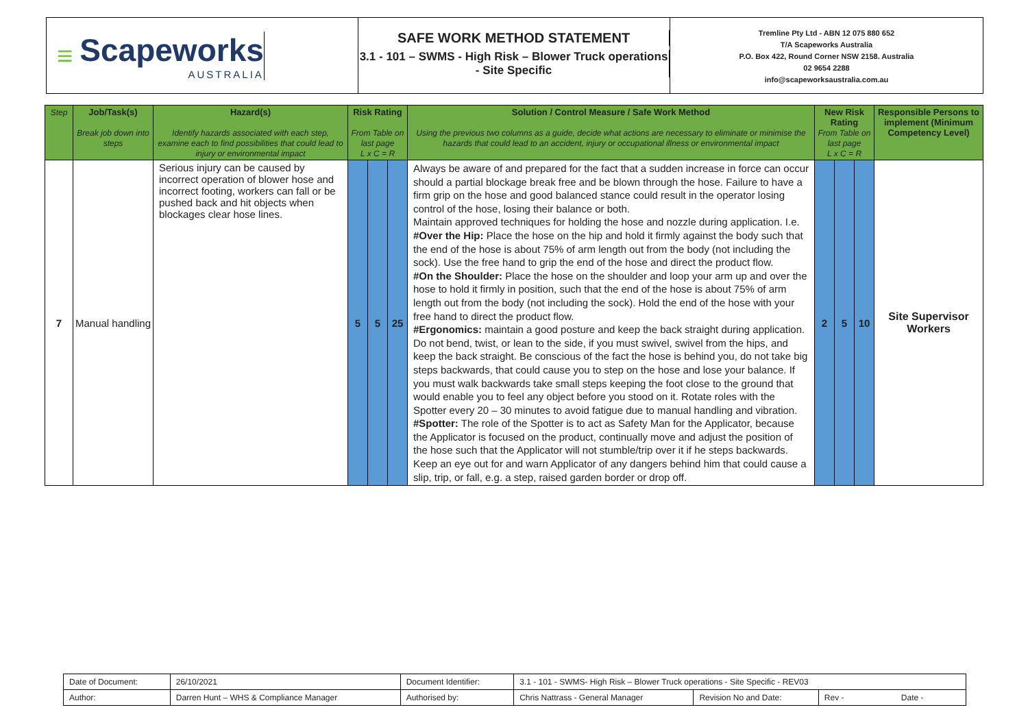≡
Scapeworks
AUSTRALIA
SAFE WORK METHOD STATEMENT
3.1 - 101 – SWMS - High Risk – Blower Truck operations - Site Specific
Tremline Pty Ltd - ABN 12 075 880 652
T/A Scapeworks Australia
P.O. Box 422, Round Corner NSW 2158. Australia
02 9654 2288
info@scapeworksaustralia.com.au
| Step | Job/Task(s) Break job down into steps | Hazard(s) Identify hazards associated with each step, examine each to find possibilities that could lead to injury or environmental impact | Risk Rating From Table on last page L x C = R | | | Solution / Control Measure / Safe Work Method Using the previous two columns as a guide, decide what actions are necessary to eliminate or minimise the hazards that could lead to an accident, injury or occupational illness or environmental impact | New Risk Rating From Table on last page L x C = R | | | Responsible Persons to implement (Minimum Competency Level) |
| --- | --- | --- | --- | --- | --- | --- | --- | --- | --- | --- |
| 7 | Manual handling | Serious injury can be caused by incorrect operation of blower hose and incorrect footing, workers can fall or be pushed back and hit objects when blockages clear hose lines. | 5 | 5 | 25 | Always be aware of and prepared for the fact that a sudden increase in force can occur should a partial blockage break free and be blown through the hose. Failure to have a firm grip on the hose and good balanced stance could result in the operator losing control of the hose, losing their balance or both. Maintain approved techniques for holding the hose and nozzle during application. I.e. #Over the Hip: Place the hose on the hip and hold it firmly against the body such that the end of the hose is about 75% of arm length out from the body (not including the sock). Use the free hand to grip the end of the hose and direct the product flow. #On the Shoulder: Place the hose on the shoulder and loop your arm up and over the hose to hold it firmly in position, such that the end of the hose is about 75% of arm length out from the body (not including the sock). Hold the end of the hose with your free hand to direct the product flow. #Ergonomics: maintain a good posture and keep the back straight during application. Do not bend, twist, or lean to the side, if you must swivel, swivel from the hips, and keep the back straight. Be conscious of the fact the hose is behind you, do not take big steps backwards, that could cause you to step on the hose and lose your balance. If you must walk backwards take small steps keeping the foot close to the ground that would enable you to feel any object before you stood on it. Rotate roles with the Spotter every 20 – 30 minutes to avoid fatigue due to manual handling and vibration. #Spotter: The role of the Spotter is to act as Safety Man for the Applicator, because the Applicator is focused on the product, continually move and adjust the position of the hose such that the Applicator will not stumble/trip over it if he steps backwards. Keep an eye out for and warn Applicator of any dangers behind him that could cause a slip, trip, or fall, e.g. a step, raised garden border or drop off. | 2 | 5 | 10 | Site Supervisor Workers |
| Date of Document: | 26/10/2021 | Document Identifier: | 3.1 - 101 - SWMS- High Risk – Blower Truck operations - Site Specific - REV03 | | |
| Author: | Darren Hunt – WHS & Compliance Manager | Authorised by: | Chris Nattrass - General Manager | Revision No and Date: | Rev - Date - |